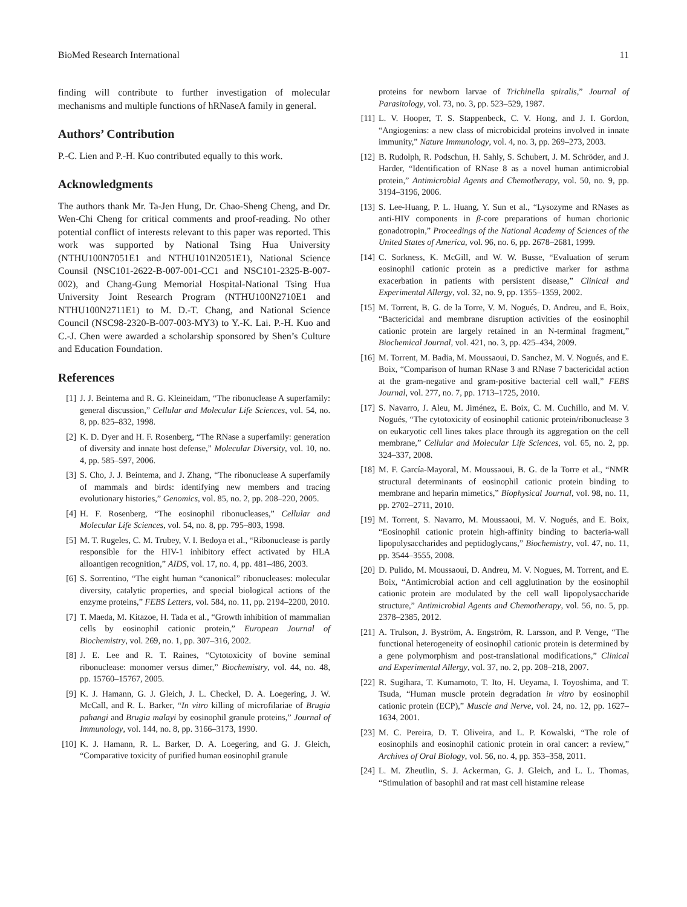BioMed Research International 11
finding will contribute to further investigation of molecular mechanisms and multiple functions of hRNaseA family in general.
Authors’ Contribution
P.-C. Lien and P.-H. Kuo contributed equally to this work.
Acknowledgments
The authors thank Mr. Ta-Jen Hung, Dr. Chao-Sheng Cheng, and Dr. Wen-Chi Cheng for critical comments and proof-reading. No other potential conflict of interests relevant to this paper was reported. This work was supported by National Tsing Hua University (NTHU100N7051E1 and NTHU101N2051E1), National Science Counsil (NSC101-2622-B-007-001-CC1 and NSC101-2325-B-007-002), and Chang-Gung Memorial Hospital-National Tsing Hua University Joint Research Program (NTHU100N2710E1 and NTHU100N2711E1) to M. D.-T. Chang, and National Science Council (NSC98-2320-B-007-003-MY3) to Y.-K. Lai. P.-H. Kuo and C.-J. Chen were awarded a scholarship sponsored by Shen’s Culture and Education Foundation.
References
[1] J. J. Beintema and R. G. Kleineidam, “The ribonuclease A superfamily: general discussion,” Cellular and Molecular Life Sciences, vol. 54, no. 8, pp. 825–832, 1998.
[2] K. D. Dyer and H. F. Rosenberg, “The RNase a superfamily: generation of diversity and innate host defense,” Molecular Diversity, vol. 10, no. 4, pp. 585–597, 2006.
[3] S. Cho, J. J. Beintema, and J. Zhang, “The ribonuclease A superfamily of mammals and birds: identifying new members and tracing evolutionary histories,” Genomics, vol. 85, no. 2, pp. 208–220, 2005.
[4] H. F. Rosenberg, “The eosinophil ribonucleases,” Cellular and Molecular Life Sciences, vol. 54, no. 8, pp. 795–803, 1998.
[5] M. T. Rugeles, C. M. Trubey, V. I. Bedoya et al., “Ribonuclease is partly responsible for the HIV-1 inhibitory effect activated by HLA alloantigen recognition,” AIDS, vol. 17, no. 4, pp. 481–486, 2003.
[6] S. Sorrentino, “The eight human “canonical” ribonucleases: molecular diversity, catalytic properties, and special biological actions of the enzyme proteins,” FEBS Letters, vol. 584, no. 11, pp. 2194–2200, 2010.
[7] T. Maeda, M. Kitazoe, H. Tada et al., “Growth inhibition of mammalian cells by eosinophil cationic protein,” European Journal of Biochemistry, vol. 269, no. 1, pp. 307–316, 2002.
[8] J. E. Lee and R. T. Raines, “Cytotoxicity of bovine seminal ribonuclease: monomer versus dimer,” Biochemistry, vol. 44, no. 48, pp. 15760–15767, 2005.
[9] K. J. Hamann, G. J. Gleich, J. L. Checkel, D. A. Loegering, J. W. McCall, and R. L. Barker, “In vitro killing of microfilariae of Brugia pahangi and Brugia malayi by eosinophil granule proteins,” Journal of Immunology, vol. 144, no. 8, pp. 3166–3173, 1990.
[10] K. J. Hamann, R. L. Barker, D. A. Loegering, and G. J. Gleich, “Comparative toxicity of purified human eosinophil granule
proteins for newborn larvae of Trichinella spiralis,” Journal of Parasitology, vol. 73, no. 3, pp. 523–529, 1987.
[11] L. V. Hooper, T. S. Stappenbeck, C. V. Hong, and J. I. Gordon, “Angiogenins: a new class of microbicidal proteins involved in innate immunity,” Nature Immunology, vol. 4, no. 3, pp. 269–273, 2003.
[12] B. Rudolph, R. Podschun, H. Sahly, S. Schubert, J. M. Schröder, and J. Harder, “Identification of RNase 8 as a novel human antimicrobial protein,” Antimicrobial Agents and Chemotherapy, vol. 50, no. 9, pp. 3194–3196, 2006.
[13] S. Lee-Huang, P. L. Huang, Y. Sun et al., “Lysozyme and RNases as anti-HIV components in β-core preparations of human chorionic gonadotropin,” Proceedings of the National Academy of Sciences of the United States of America, vol. 96, no. 6, pp. 2678–2681, 1999.
[14] C. Sorkness, K. McGill, and W. W. Busse, “Evaluation of serum eosinophil cationic protein as a predictive marker for asthma exacerbation in patients with persistent disease,” Clinical and Experimental Allergy, vol. 32, no. 9, pp. 1355–1359, 2002.
[15] M. Torrent, B. G. de la Torre, V. M. Nogués, D. Andreu, and E. Boix, “Bactericidal and membrane disruption activities of the eosinophil cationic protein are largely retained in an N-terminal fragment,” Biochemical Journal, vol. 421, no. 3, pp. 425–434, 2009.
[16] M. Torrent, M. Badia, M. Moussaoui, D. Sanchez, M. V. Nogués, and E. Boix, “Comparison of human RNase 3 and RNase 7 bactericidal action at the gram-negative and gram-positive bacterial cell wall,” FEBS Journal, vol. 277, no. 7, pp. 1713–1725, 2010.
[17] S. Navarro, J. Aleu, M. Jiménez, E. Boix, C. M. Cuchillo, and M. V. Nogués, “The cytotoxicity of eosinophil cationic protein/ribonuclease 3 on eukaryotic cell lines takes place through its aggregation on the cell membrane,” Cellular and Molecular Life Sciences, vol. 65, no. 2, pp. 324–337, 2008.
[18] M. F. García-Mayoral, M. Moussaoui, B. G. de la Torre et al., “NMR structural determinants of eosinophil cationic protein binding to membrane and heparin mimetics,” Biophysical Journal, vol. 98, no. 11, pp. 2702–2711, 2010.
[19] M. Torrent, S. Navarro, M. Moussaoui, M. V. Nogués, and E. Boix, “Eosinophil cationic protein high-affinity binding to bacteria-wall lipopolysaccharides and peptidoglycans,” Biochemistry, vol. 47, no. 11, pp. 3544–3555, 2008.
[20] D. Pulido, M. Moussaoui, D. Andreu, M. V. Nogues, M. Torrent, and E. Boix, “Antimicrobial action and cell agglutination by the eosinophil cationic protein are modulated by the cell wall lipopolysaccharide structure,” Antimicrobial Agents and Chemotherapy, vol. 56, no. 5, pp. 2378–2385, 2012.
[21] A. Trulson, J. Byström, A. Engström, R. Larsson, and P. Venge, “The functional heterogeneity of eosinophil cationic protein is determined by a gene polymorphism and post-translational modifications,” Clinical and Experimental Allergy, vol. 37, no. 2, pp. 208–218, 2007.
[22] R. Sugihara, T. Kumamoto, T. Ito, H. Ueyama, I. Toyoshima, and T. Tsuda, “Human muscle protein degradation in vitro by eosinophil cationic protein (ECP),” Muscle and Nerve, vol. 24, no. 12, pp. 1627–1634, 2001.
[23] M. C. Pereira, D. T. Oliveira, and L. P. Kowalski, “The role of eosinophils and eosinophil cationic protein in oral cancer: a review,” Archives of Oral Biology, vol. 56, no. 4, pp. 353–358, 2011.
[24] L. M. Zheutlin, S. J. Ackerman, G. J. Gleich, and L. L. Thomas, “Stimulation of basophil and rat mast cell histamine release